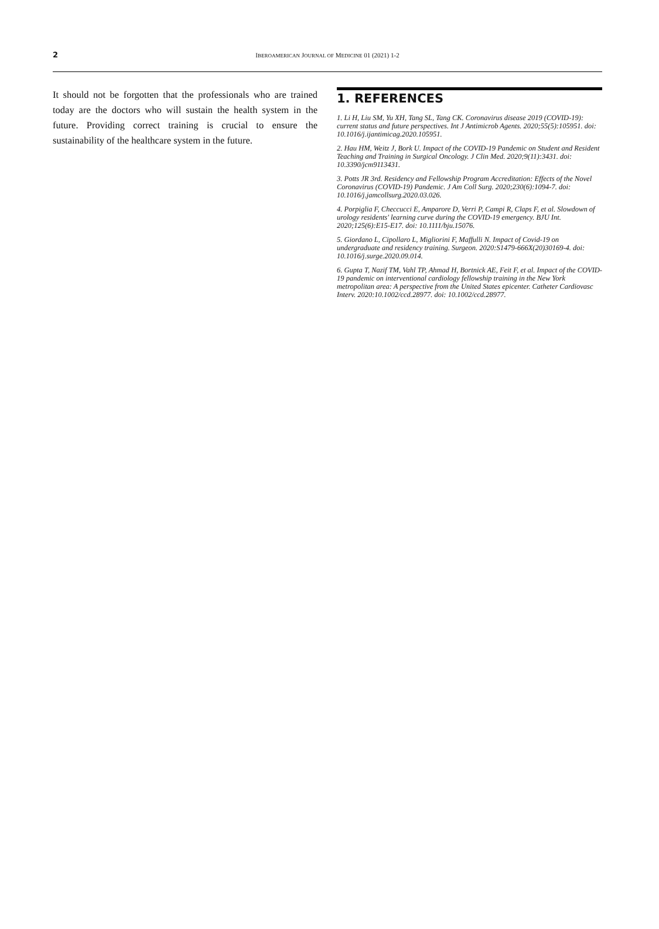2
IBEROAMERICAN JOURNAL OF MEDICINE 01 (2021) 1-2
It should not be forgotten that the professionals who are trained today are the doctors who will sustain the health system in the future. Providing correct training is crucial to ensure the sustainability of the healthcare system in the future.
1. REFERENCES
1. Li H, Liu SM, Yu XH, Tang SL, Tang CK. Coronavirus disease 2019 (COVID-19): current status and future perspectives. Int J Antimicrob Agents. 2020;55(5):105951. doi: 10.1016/j.ijantimicag.2020.105951.
2. Hau HM, Weitz J, Bork U. Impact of the COVID-19 Pandemic on Student and Resident Teaching and Training in Surgical Oncology. J Clin Med. 2020;9(11):3431. doi: 10.3390/jcm9113431.
3. Potts JR 3rd. Residency and Fellowship Program Accreditation: Effects of the Novel Coronavirus (COVID-19) Pandemic. J Am Coll Surg. 2020;230(6):1094-7. doi: 10.1016/j.jamcollsurg.2020.03.026.
4. Porpiglia F, Checcucci E, Amparore D, Verri P, Campi R, Claps F, et al. Slowdown of urology residents' learning curve during the COVID-19 emergency. BJU Int. 2020;125(6):E15-E17. doi: 10.1111/bju.15076.
5. Giordano L, Cipollaro L, Migliorini F, Maffulli N. Impact of Covid-19 on undergraduate and residency training. Surgeon. 2020:S1479-666X(20)30169-4. doi: 10.1016/j.surge.2020.09.014.
6. Gupta T, Nazif TM, Vahl TP, Ahmad H, Bortnick AE, Feit F, et al. Impact of the COVID-19 pandemic on interventional cardiology fellowship training in the New York metropolitan area: A perspective from the United States epicenter. Catheter Cardiovasc Interv. 2020:10.1002/ccd.28977. doi: 10.1002/ccd.28977.